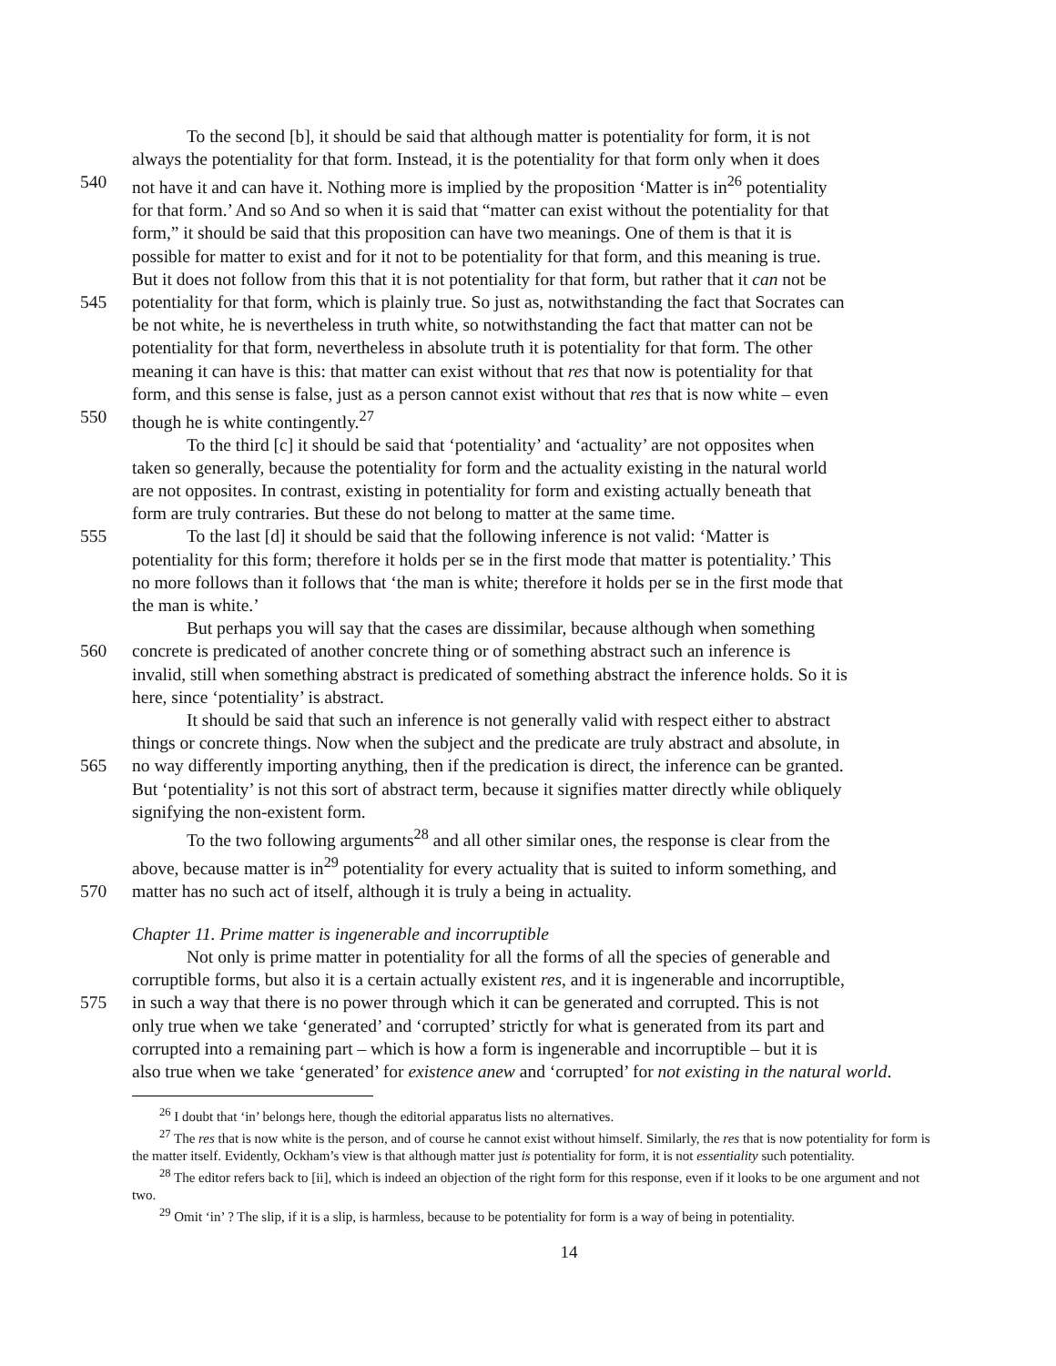To the second [b], it should be said that although matter is potentiality for form, it is not
always the potentiality for that form. Instead, it is the potentiality for that form only when it does
540 not have it and can have it. Nothing more is implied by the proposition ‘Matter is in<sup>26</sup> potentiality
for that form.’ And so And so when it is said that “matter can exist without the potentiality for that
form,” it should be said that this proposition can have two meanings. One of them is that it is
possible for matter to exist and for it not to be potentiality for that form, and this meaning is true.
But it does not follow from this that it is not potentiality for that form, but rather that it can not be
545 potentiality for that form, which is plainly true. So just as, notwithstanding the fact that Socrates can
be not white, he is nevertheless in truth white, so notwithstanding the fact that matter can not be
potentiality for that form, nevertheless in absolute truth it is potentiality for that form. The other
meaning it can have is this: that matter can exist without that res that now is potentiality for that
form, and this sense is false, just as a person cannot exist without that res that is now white – even
550 though he is white contingently.<sup>27</sup>
To the third [c] it should be said that ‘potentiality’ and ‘actuality’ are not opposites when
taken so generally, because the potentiality for form and the actuality existing in the natural world
are not opposites. In contrast, existing in potentiality for form and existing actually beneath that
form are truly contraries. But these do not belong to matter at the same time.
555 To the last [d] it should be said that the following inference is not valid: ‘Matter is
potentiality for this form; therefore it holds per se in the first mode that matter is potentiality.’ This
no more follows than it follows that ‘the man is white; therefore it holds per se in the first mode that
the man is white.’
But perhaps you will say that the cases are dissimilar, because although when something
560 concrete is predicated of another concrete thing or of something abstract such an inference is
invalid, still when something abstract is predicated of something abstract the inference holds. So it is
here, since ‘potentiality’ is abstract.
It should be said that such an inference is not generally valid with respect either to abstract
things or concrete things. Now when the subject and the predicate are truly abstract and absolute, in
565 no way differently importing anything, then if the predication is direct, the inference can be granted.
But ‘potentiality’ is not this sort of abstract term, because it signifies matter directly while obliquely
signifying the non-existent form.
To the two following arguments<sup>28</sup> and all other similar ones, the response is clear from the
above, because matter is in<sup>29</sup> potentiality for every actuality that is suited to inform something, and
570 matter has no such act of itself, although it is truly a being in actuality.
Chapter 11. Prime matter is ingenerable and incorruptible
Not only is prime matter in potentiality for all the forms of all the species of generable and
corruptible forms, but also it is a certain actually existent res, and it is ingenerable and incorruptible,
575 in such a way that there is no power through which it can be generated and corrupted. This is not
only true when we take ‘generated’ and ‘corrupted’ strictly for what is generated from its part and
corrupted into a remaining part – which is how a form is ingenerable and incorruptible – but it is
also true when we take ‘generated’ for existence anew and ‘corrupted’ for not existing in the natural world.
<sup>26</sup> I doubt that ‘in’ belongs here, though the editorial apparatus lists no alternatives.
<sup>27</sup> The res that is now white is the person, and of course he cannot exist without himself. Similarly, the res that is now potentiality for form is the matter itself. Evidently, Ockham’s view is that although matter just is potentiality for form, it is not essentiality such potentiality.
<sup>28</sup> The editor refers back to [ii], which is indeed an objection of the right form for this response, even if it looks to be one argument and not two.
<sup>29</sup> Omit ‘in’ ? The slip, if it is a slip, is harmless, because to be potentiality for form is a way of being in potentiality.
14